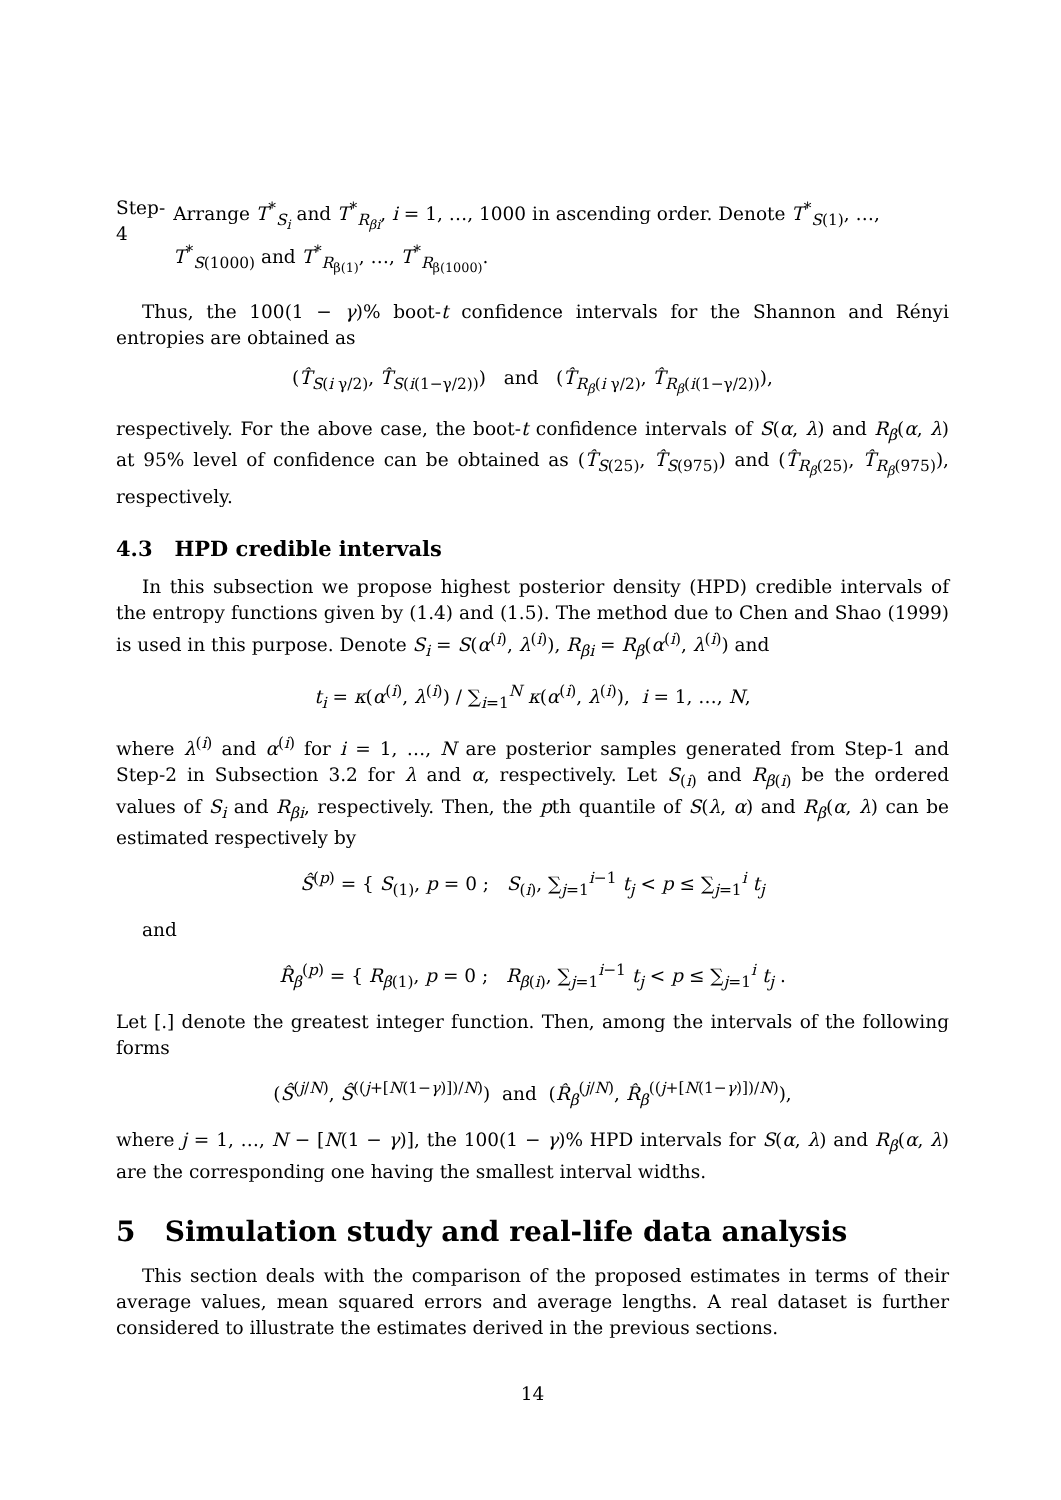Step-4 Arrange T<sup>*</sup><sub>S<sub>i</sub></sub> and T<sup>*</sup><sub>R<sub>βi</sub></sub>, i = 1, …, 1000 in ascending order. Denote T<sup>*</sup><sub>S(1)</sub>, …, T<sup>*</sup><sub>S(1000)</sub> and T<sup>*</sup><sub>R<sub>β(1)</sub></sub>, …, T<sup>*</sup><sub>R<sub>β(1000)</sub></sub>.
Thus, the 100(1 − γ)% boot-t confidence intervals for the Shannon and Rényi entropies are obtained as
(T̂<sub>S(i γ/2)</sub>, T̂<sub>S(i(1−γ/2))</sub>) and (T̂<sub>R<sub>β</sub>(i γ/2)</sub>, T̂<sub>R<sub>β</sub>(i(1−γ/2))</sub>),
respectively. For the above case, the boot-t confidence intervals of S(α, λ) and R<sub>β</sub>(α, λ) at 95% level of confidence can be obtained as (T̂<sub>S(25)</sub>, T̂<sub>S(975)</sub>) and (T̂<sub>R<sub>β</sub>(25)</sub>, T̂<sub>R<sub>β</sub>(975)</sub>), respectively.
4.3 HPD credible intervals
In this subsection we propose highest posterior density (HPD) credible intervals of the entropy functions given by (1.4) and (1.5). The method due to Chen and Shao (1999) is used in this purpose. Denote S<sub>i</sub> = S(α<sup>(i)</sup>, λ<sup>(i)</sup>), R<sub>βi</sub> = R<sub>β</sub>(α<sup>(i)</sup>, λ<sup>(i)</sup>) and
t<sub>i</sub> = κ(α<sup>(i)</sup>, λ<sup>(i)</sup>) / ∑<sub>i=1</sub><sup>N</sup> κ(α<sup>(i)</sup>, λ<sup>(i)</sup>), i = 1, …, N,
where λ<sup>(i)</sup> and α<sup>(i)</sup> for i = 1, …, N are posterior samples generated from Step-1 and Step-2 in Subsection 3.2 for λ and α, respectively. Let S<sub>(i)</sub> and R<sub>β(i)</sub> be the ordered values of S<sub>i</sub> and R<sub>βi</sub>, respectively. Then, the pth quantile of S(λ, α) and R<sub>β</sub>(α, λ) can be estimated respectively by
Ŝ<sup>(p)</sup> = { S<sub>(1)</sub>, p = 0 ; S<sub>(i)</sub>, ∑<sub>j=1</sub><sup>i−1</sup> t<sub>j</sub> < p ≤ ∑<sub>j=1</sub><sup>i</sup> t<sub>j</sub>
and
R̂<sub>β</sub><sup>(p)</sup> = { R<sub>β(1)</sub>, p = 0 ; R<sub>β(i)</sub>, ∑<sub>j=1</sub><sup>i−1</sup> t<sub>j</sub> < p ≤ ∑<sub>j=1</sub><sup>i</sup> t<sub>j</sub> .
Let [.] denote the greatest integer function. Then, among the intervals of the following forms
(Ŝ<sup>(j/N)</sup>, Ŝ<sup>((j+[N(1−γ)])/N)</sup>) and (R̂<sub>β</sub><sup>(j/N)</sup>, R̂<sub>β</sub><sup>((j+[N(1−γ)])/N)</sup>),
where j = 1, …, N − [N(1 − γ)], the 100(1 − γ)% HPD intervals for S(α, λ) and R<sub>β</sub>(α, λ) are the corresponding one having the smallest interval widths.
5 Simulation study and real-life data analysis
This section deals with the comparison of the proposed estimates in terms of their average values, mean squared errors and average lengths. A real dataset is further considered to illustrate the estimates derived in the previous sections.
14